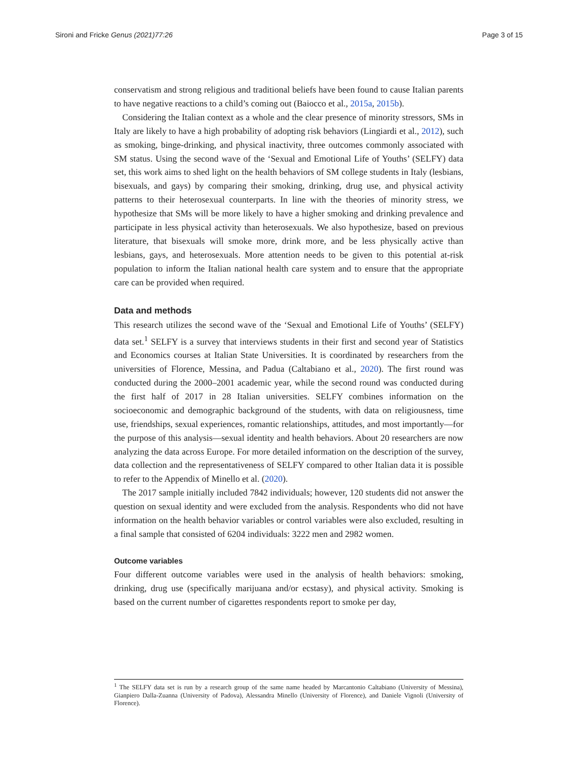Sironi and Fricke Genus (2021)77:26 Page 3 of 15
conservatism and strong religious and traditional beliefs have been found to cause Italian parents to have negative reactions to a child’s coming out (Baiocco et al., 2015a, 2015b).
Considering the Italian context as a whole and the clear presence of minority stressors, SMs in Italy are likely to have a high probability of adopting risk behaviors (Lingiardi et al., 2012), such as smoking, binge-drinking, and physical inactivity, three outcomes commonly associated with SM status. Using the second wave of the ‘Sexual and Emotional Life of Youths’ (SELFY) data set, this work aims to shed light on the health behaviors of SM college students in Italy (lesbians, bisexuals, and gays) by comparing their smoking, drinking, drug use, and physical activity patterns to their heterosexual counterparts. In line with the theories of minority stress, we hypothesize that SMs will be more likely to have a higher smoking and drinking prevalence and participate in less physical activity than heterosexuals. We also hypothesize, based on previous literature, that bisexuals will smoke more, drink more, and be less physically active than lesbians, gays, and heterosexuals. More attention needs to be given to this potential at-risk population to inform the Italian national health care system and to ensure that the appropriate care can be provided when required.
Data and methods
This research utilizes the second wave of the ‘Sexual and Emotional Life of Youths’ (SELFY) data set.<sup>1</sup> SELFY is a survey that interviews students in their first and second year of Statistics and Economics courses at Italian State Universities. It is coordinated by researchers from the universities of Florence, Messina, and Padua (Caltabiano et al., 2020). The first round was conducted during the 2000–2001 academic year, while the second round was conducted during the first half of 2017 in 28 Italian universities. SELFY combines information on the socioeconomic and demographic background of the students, with data on religiousness, time use, friendships, sexual experiences, romantic relationships, attitudes, and most importantly—for the purpose of this analysis—sexual identity and health behaviors. About 20 researchers are now analyzing the data across Europe. For more detailed information on the description of the survey, data collection and the representativeness of SELFY compared to other Italian data it is possible to refer to the Appendix of Minello et al. (2020).
The 2017 sample initially included 7842 individuals; however, 120 students did not answer the question on sexual identity and were excluded from the analysis. Respondents who did not have information on the health behavior variables or control variables were also excluded, resulting in a final sample that consisted of 6204 individuals: 3222 men and 2982 women.
Outcome variables
Four different outcome variables were used in the analysis of health behaviors: smoking, drinking, drug use (specifically marijuana and/or ecstasy), and physical activity. Smoking is based on the current number of cigarettes respondents report to smoke per day,
<sup>1</sup> The SELFY data set is run by a research group of the same name headed by Marcantonio Caltabiano (University of Messina), Gianpiero Dalla-Zuanna (University of Padova), Alessandra Minello (University of Florence), and Daniele Vignoli (University of Florence).